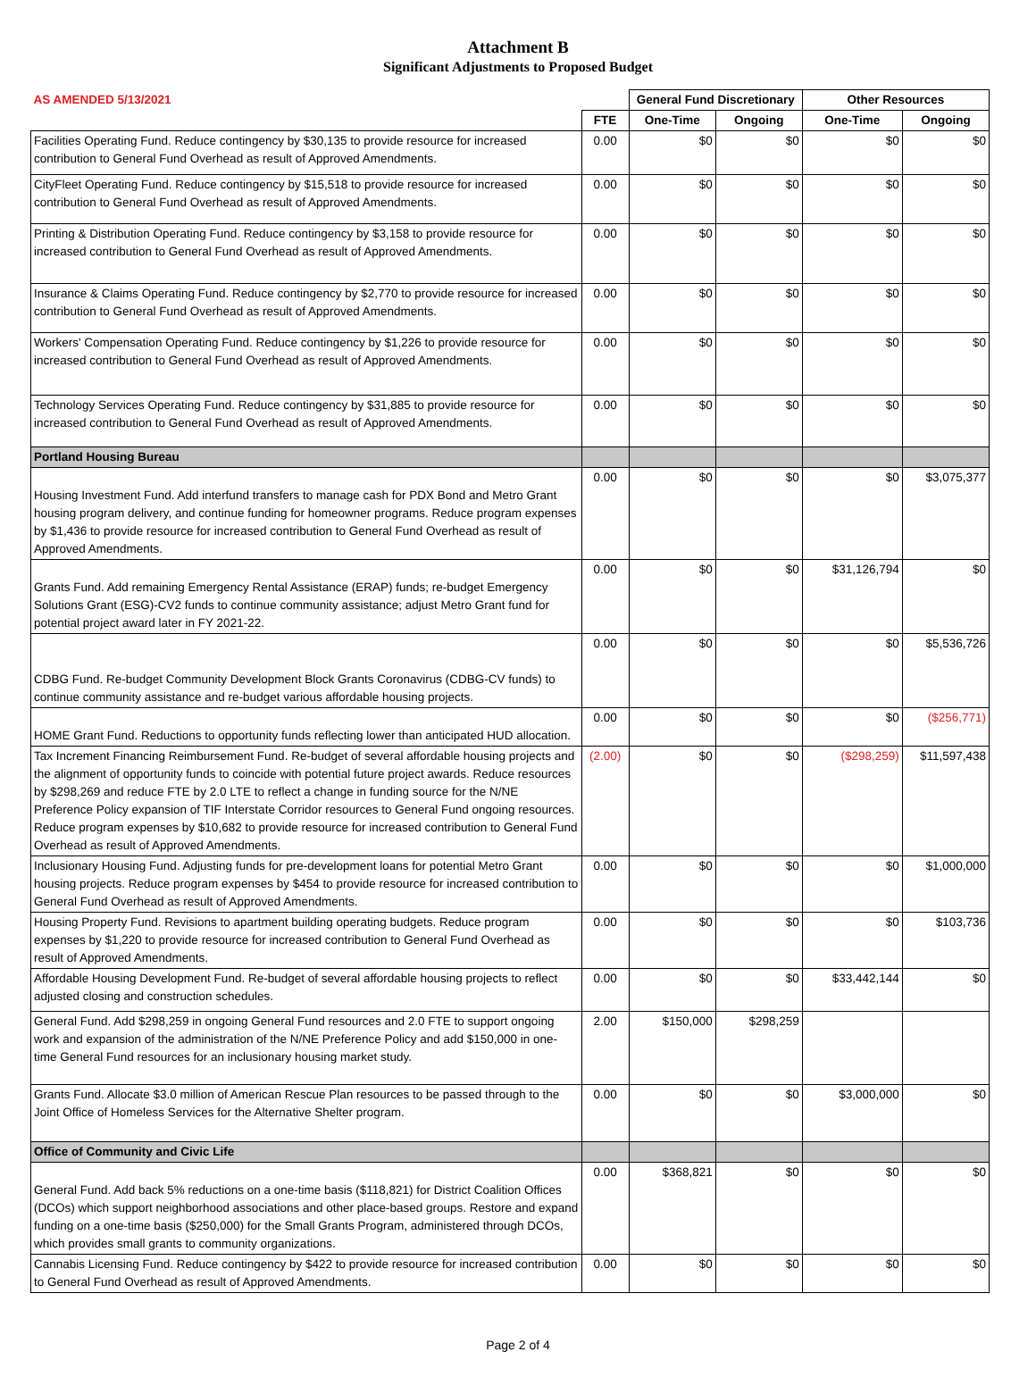Attachment B
Significant Adjustments to Proposed Budget
| AS AMENDED 5/13/2021 | | General Fund Discretionary | | Other Resources | |
| --- | --- | --- | --- | --- | --- |
| | FTE | One-Time | Ongoing | One-Time | Ongoing |
| Facilities Operating Fund. Reduce contingency by $30,135 to provide resource for increased contribution to General Fund Overhead as result of Approved Amendments. | 0.00 | $0 | $0 | $0 | $0 |
| CityFleet Operating Fund. Reduce contingency by $15,518 to provide resource for increased contribution to General Fund Overhead as result of Approved Amendments. | 0.00 | $0 | $0 | $0 | $0 |
| Printing & Distribution Operating Fund. Reduce contingency by $3,158 to provide resource for increased contribution to General Fund Overhead as result of Approved Amendments. | 0.00 | $0 | $0 | $0 | $0 |
| Insurance & Claims Operating Fund. Reduce contingency by $2,770 to provide resource for increased contribution to General Fund Overhead as result of Approved Amendments. | 0.00 | $0 | $0 | $0 | $0 |
| Workers' Compensation Operating Fund. Reduce contingency by $1,226 to provide resource for increased contribution to General Fund Overhead as result of Approved Amendments. | 0.00 | $0 | $0 | $0 | $0 |
| Technology Services Operating Fund. Reduce contingency by $31,885 to provide resource for increased contribution to General Fund Overhead as result of Approved Amendments. | 0.00 | $0 | $0 | $0 | $0 |
| Portland Housing Bureau | | | | | |
| Housing Investment Fund. Add interfund transfers to manage cash for PDX Bond and Metro Grant housing program delivery, and continue funding for homeowner programs. Reduce program expenses by $1,436 to provide resource for increased contribution to General Fund Overhead as result of Approved Amendments. | 0.00 | $0 | $0 | $0 | $3,075,377 |
| Grants Fund. Add remaining Emergency Rental Assistance (ERAP) funds; re-budget Emergency Solutions Grant (ESG)-CV2 funds to continue community assistance; adjust Metro Grant fund for potential project award later in FY 2021-22. | 0.00 | $0 | $0 | $31,126,794 | $0 |
| CDBG Fund. Re-budget Community Development Block Grants Coronavirus (CDBG-CV funds) to continue community assistance and re-budget various affordable housing projects. | 0.00 | $0 | $0 | $0 | $5,536,726 |
| HOME Grant Fund. Reductions to opportunity funds reflecting lower than anticipated HUD allocation. | 0.00 | $0 | $0 | $0 | ($256,771) |
| Tax Increment Financing Reimbursement Fund. Re-budget of several affordable housing projects and the alignment of opportunity funds to coincide with potential future project awards. Reduce resources by $298,269 and reduce FTE by 2.0 LTE to reflect a change in funding source for the N/NE Preference Policy expansion of TIF Interstate Corridor resources to General Fund ongoing resources. Reduce program expenses by $10,682 to provide resource for increased contribution to General Fund Overhead as result of Approved Amendments. | (2.00) | $0 | $0 | ($298,259) | $11,597,438 |
| Inclusionary Housing Fund. Adjusting funds for pre-development loans for potential Metro Grant housing projects. Reduce program expenses by $454 to provide resource for increased contribution to General Fund Overhead as result of Approved Amendments. | 0.00 | $0 | $0 | $0 | $1,000,000 |
| Housing Property Fund. Revisions to apartment building operating budgets. Reduce program expenses by $1,220 to provide resource for increased contribution to General Fund Overhead as result of Approved Amendments. | 0.00 | $0 | $0 | $0 | $103,736 |
| Affordable Housing Development Fund. Re-budget of several affordable housing projects to reflect adjusted closing and construction schedules. | 0.00 | $0 | $0 | $33,442,144 | $0 |
| General Fund. Add $298,259 in ongoing General Fund resources and 2.0 FTE to support ongoing work and expansion of the administration of the N/NE Preference Policy and add $150,000 in one-time General Fund resources for an inclusionary housing market study. | 2.00 | $150,000 | $298,259 | | |
| Grants Fund. Allocate $3.0 million of American Rescue Plan resources to be passed through to the Joint Office of Homeless Services for the Alternative Shelter program. | 0.00 | $0 | $0 | $3,000,000 | $0 |
| Office of Community and Civic Life | | | | | |
| General Fund. Add back 5% reductions on a one-time basis ($118,821) for District Coalition Offices (DCOs) which support neighborhood associations and other place-based groups. Restore and expand funding on a one-time basis ($250,000) for the Small Grants Program, administered through DCOs, which provides small grants to community organizations. | 0.00 | $368,821 | $0 | $0 | $0 |
| Cannabis Licensing Fund. Reduce contingency by $422 to provide resource for increased contribution to General Fund Overhead as result of Approved Amendments. | 0.00 | $0 | $0 | $0 | $0 |
Page 2 of 4